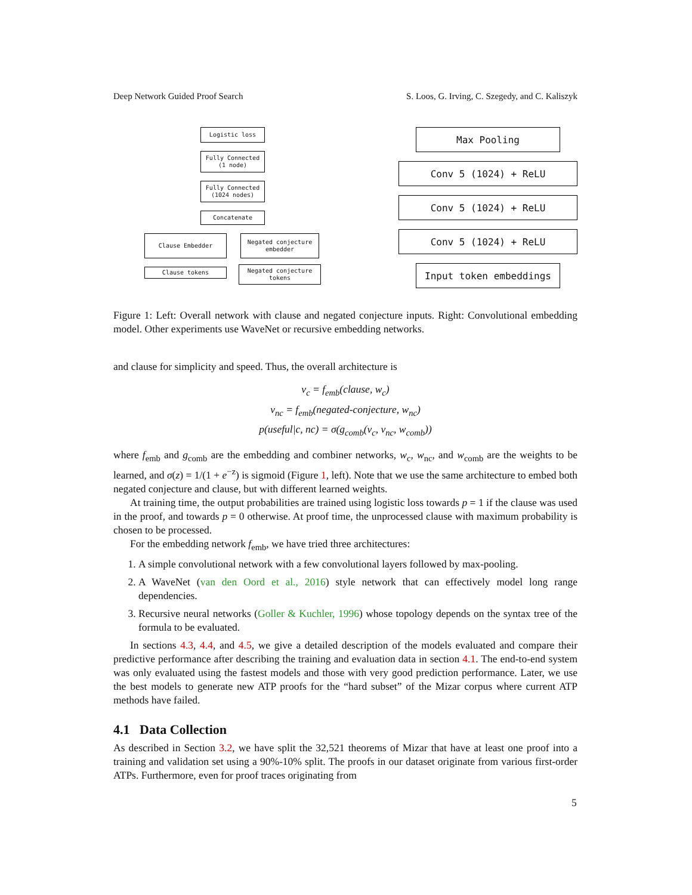Deep Network Guided Proof Search S. Loos, G. Irving, C. Szegedy, and C. Kaliszyk
Logistic loss
Fully Connected
(1 node)
Fully Connected
(1024 nodes)
Concatenate
Clause Embedder
Clause tokens
Negated conjecture
embedder
Negated conjecture
tokens
Max Pooling
Conv 5 (1024) + ReLU
Conv 5 (1024) + ReLU
Conv 5 (1024) + ReLU
Input token embeddings
Figure 1: Left: Overall network with clause and negated conjecture inputs. Right: Convolutional embedding model. Other experiments use WaveNet or recursive embedding networks.
and clause for simplicity and speed. Thus, the overall architecture is
v<sub>c</sub> = f<sub>emb</sub>(clause, w<sub>c</sub>)
v<sub>nc</sub> = f<sub>emb</sub>(negated-conjecture, w<sub>nc</sub>)
p(useful|c, nc) = σ(g<sub>comb</sub>(v<sub>c</sub>, v<sub>nc</sub>, w<sub>comb</sub>))
where f<sub>emb</sub> and g<sub>comb</sub> are the embedding and combiner networks, w<sub>c</sub>, w<sub>nc</sub>, and w<sub>comb</sub> are the weights to be learned, and σ(z) = 1/(1 + e<sup>−z</sup>) is sigmoid (Figure 1, left). Note that we use the same architecture to embed both negated conjecture and clause, but with different learned weights.
At training time, the output probabilities are trained using logistic loss towards p = 1 if the clause was used in the proof, and towards p = 0 otherwise. At proof time, the unprocessed clause with maximum probability is chosen to be processed.
For the embedding network f<sub>emb</sub>, we have tried three architectures:
1. A simple convolutional network with a few convolutional layers followed by max-pooling.
2. A WaveNet (van den Oord et al., 2016) style network that can effectively model long range dependencies.
3. Recursive neural networks (Goller & Kuchler, 1996) whose topology depends on the syntax tree of the formula to be evaluated.
In sections 4.3, 4.4, and 4.5, we give a detailed description of the models evaluated and compare their predictive performance after describing the training and evaluation data in section 4.1. The end-to-end system was only evaluated using the fastest models and those with very good prediction performance. Later, we use the best models to generate new ATP proofs for the “hard subset” of the Mizar corpus where current ATP methods have failed.
4.1 Data Collection
As described in Section 3.2, we have split the 32,521 theorems of Mizar that have at least one proof into a training and validation set using a 90%-10% split. The proofs in our dataset originate from various first-order ATPs. Furthermore, even for proof traces originating from
5